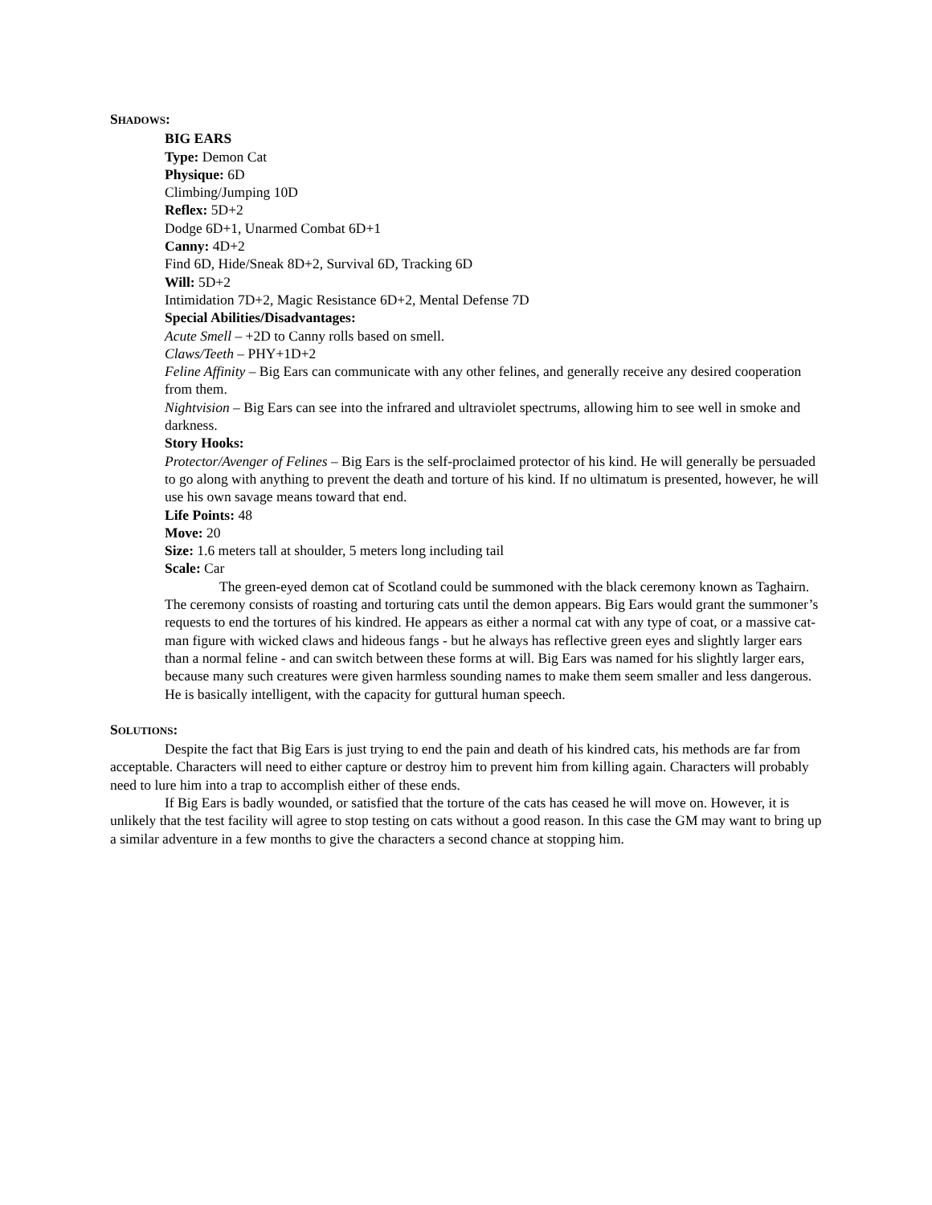SHADOWS:
BIG EARS
Type: Demon Cat
Physique: 6D
Climbing/Jumping 10D
Reflex: 5D+2
Dodge 6D+1, Unarmed Combat 6D+1
Canny: 4D+2
Find 6D, Hide/Sneak 8D+2, Survival 6D, Tracking 6D
Will: 5D+2
Intimidation 7D+2, Magic Resistance 6D+2, Mental Defense 7D
Special Abilities/Disadvantages:
Acute Smell – +2D to Canny rolls based on smell.
Claws/Teeth – PHY+1D+2
Feline Affinity – Big Ears can communicate with any other felines, and generally receive any desired cooperation from them.
Nightvision – Big Ears can see into the infrared and ultraviolet spectrums, allowing him to see well in smoke and darkness.
Story Hooks:
Protector/Avenger of Felines – Big Ears is the self-proclaimed protector of his kind. He will generally be persuaded to go along with anything to prevent the death and torture of his kind. If no ultimatum is presented, however, he will use his own savage means toward that end.
Life Points: 48
Move: 20
Size: 1.6 meters tall at shoulder, 5 meters long including tail
Scale: Car
The green-eyed demon cat of Scotland could be summoned with the black ceremony known as Taghairn. The ceremony consists of roasting and torturing cats until the demon appears. Big Ears would grant the summoner’s requests to end the tortures of his kindred. He appears as either a normal cat with any type of coat, or a massive cat-man figure with wicked claws and hideous fangs - but he always has reflective green eyes and slightly larger ears than a normal feline - and can switch between these forms at will. Big Ears was named for his slightly larger ears, because many such creatures were given harmless sounding names to make them seem smaller and less dangerous. He is basically intelligent, with the capacity for guttural human speech.
SOLUTIONS:
Despite the fact that Big Ears is just trying to end the pain and death of his kindred cats, his methods are far from acceptable. Characters will need to either capture or destroy him to prevent him from killing again. Characters will probably need to lure him into a trap to accomplish either of these ends.
If Big Ears is badly wounded, or satisfied that the torture of the cats has ceased he will move on. However, it is unlikely that the test facility will agree to stop testing on cats without a good reason. In this case the GM may want to bring up a similar adventure in a few months to give the characters a second chance at stopping him.